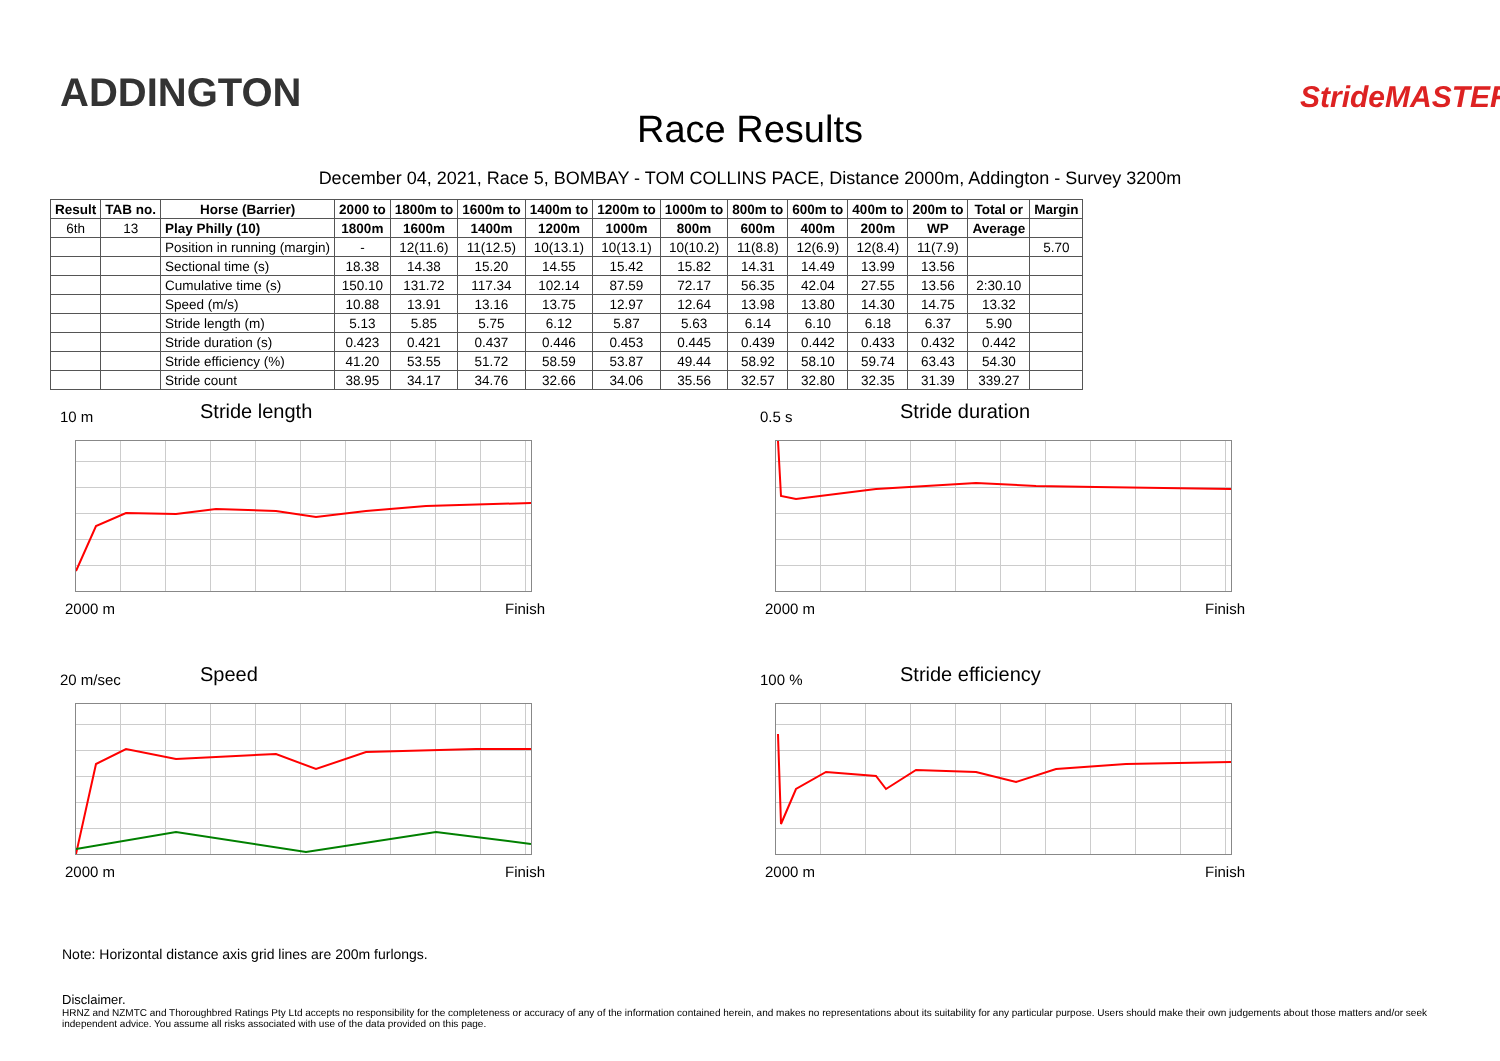ADDINGTON
Race Results
StrideMASTER
December 04, 2021, Race 5, BOMBAY - TOM COLLINS PACE, Distance 2000m, Addington - Survey 3200m
| Result | TAB no. | Horse (Barrier) | 2000 to | 1800m to | 1600m to | 1400m to | 1200m to | 1000m to | 800m to | 600m to | 400m to | 200m to | Total or | Margin |
| --- | --- | --- | --- | --- | --- | --- | --- | --- | --- | --- | --- | --- | --- | --- |
| 6th | 13 | Play Philly (10) | 1800m | 1600m | 1400m | 1200m | 1000m | 800m | 600m | 400m | 200m | WP | Average | |
| | | Position in running (margin) | - | 12(11.6) | 11(12.5) | 10(13.1) | 10(13.1) | 10(10.2) | 11(8.8) | 12(6.9) | 12(8.4) | 11(7.9) | | 5.70 |
| | | Sectional time (s) | 18.38 | 14.38 | 15.20 | 14.55 | 15.42 | 15.82 | 14.31 | 14.49 | 13.99 | 13.56 | | |
| | | Cumulative time (s) | 150.10 | 131.72 | 117.34 | 102.14 | 87.59 | 72.17 | 56.35 | 42.04 | 27.55 | 13.56 | 2:30.10 | |
| | | Speed (m/s) | 10.88 | 13.91 | 13.16 | 13.75 | 12.97 | 12.64 | 13.98 | 13.80 | 14.30 | 14.75 | 13.32 | |
| | | Stride length (m) | 5.13 | 5.85 | 5.75 | 6.12 | 5.87 | 5.63 | 6.14 | 6.10 | 6.18 | 6.37 | 5.90 | |
| | | Stride duration (s) | 0.423 | 0.421 | 0.437 | 0.446 | 0.453 | 0.445 | 0.439 | 0.442 | 0.433 | 0.432 | 0.442 | |
| | | Stride efficiency (%) | 41.20 | 53.55 | 51.72 | 58.59 | 53.87 | 49.44 | 58.92 | 58.10 | 59.74 | 63.43 | 54.30 | |
| | | Stride count | 38.95 | 34.17 | 34.76 | 32.66 | 34.06 | 35.56 | 32.57 | 32.80 | 32.35 | 31.39 | 339.27 | |
10 m Stride length
2000 m Finish
0.5 s Stride duration
2000 m Finish
20 m/sec Speed
2000 m Finish
100 % Stride efficiency
2000 m Finish
Note: Horizontal distance axis grid lines are 200m furlongs.
Disclaimer.
HRNZ and NZMTC and Thoroughbred Ratings Pty Ltd accepts no responsibility for the completeness or accuracy of any of the information contained herein, and makes no representations about its suitability for any particular purpose. Users should make their own judgements about those matters and/or seek independent advice. You assume all risks associated with use of the data provided on this page.